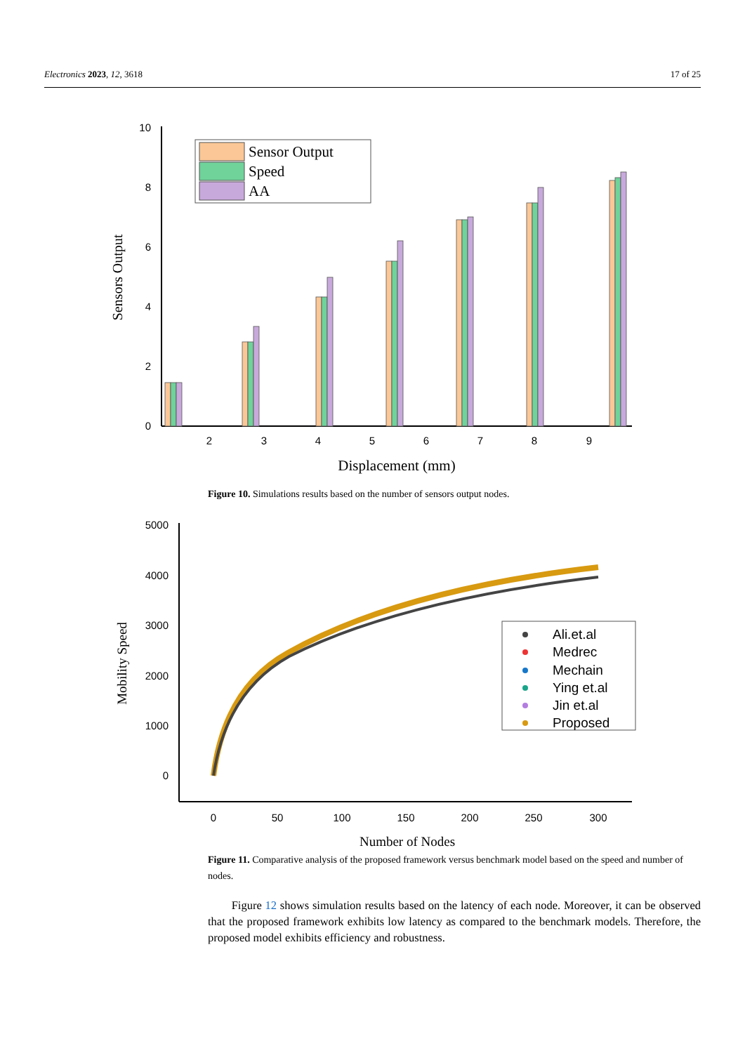Electronics 2023, 12, 3618 17 of 25
0
2
4
6
8
10
2
3
4
5
6
7
8
9
Displacement (mm)
Sensors Output
Sensor Output
Speed
AA
Figure 10. Simulations results based on the number of sensors output nodes.
5000
4000
3000
2000
1000
0
0
50
100
150
200
250
300
Number of Nodes
Mobility Speed
Ali.et.al
Medrec
Mechain
Ying et.al
Jin et.al
Proposed
Figure 11. Comparative analysis of the proposed framework versus benchmark model based on the speed and number of nodes.
Figure 12 shows simulation results based on the latency of each node. Moreover, it can be observed that the proposed framework exhibits low latency as compared to the benchmark models. Therefore, the proposed model exhibits efficiency and robustness.